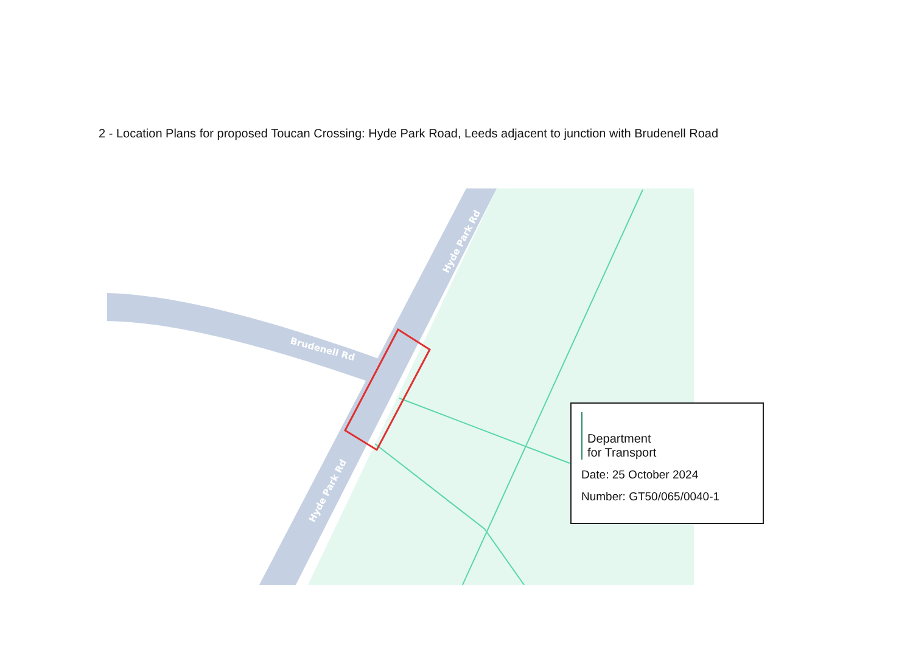2 - Location Plans for proposed Toucan Crossing: Hyde Park Road, Leeds adjacent to junction with Brudenell Road
Hyde Park Rd
Brudenell Rd
Hyde Park Rd
Department
for Transport
Date: 25 October 2024
Number: GT50/065/0040-1